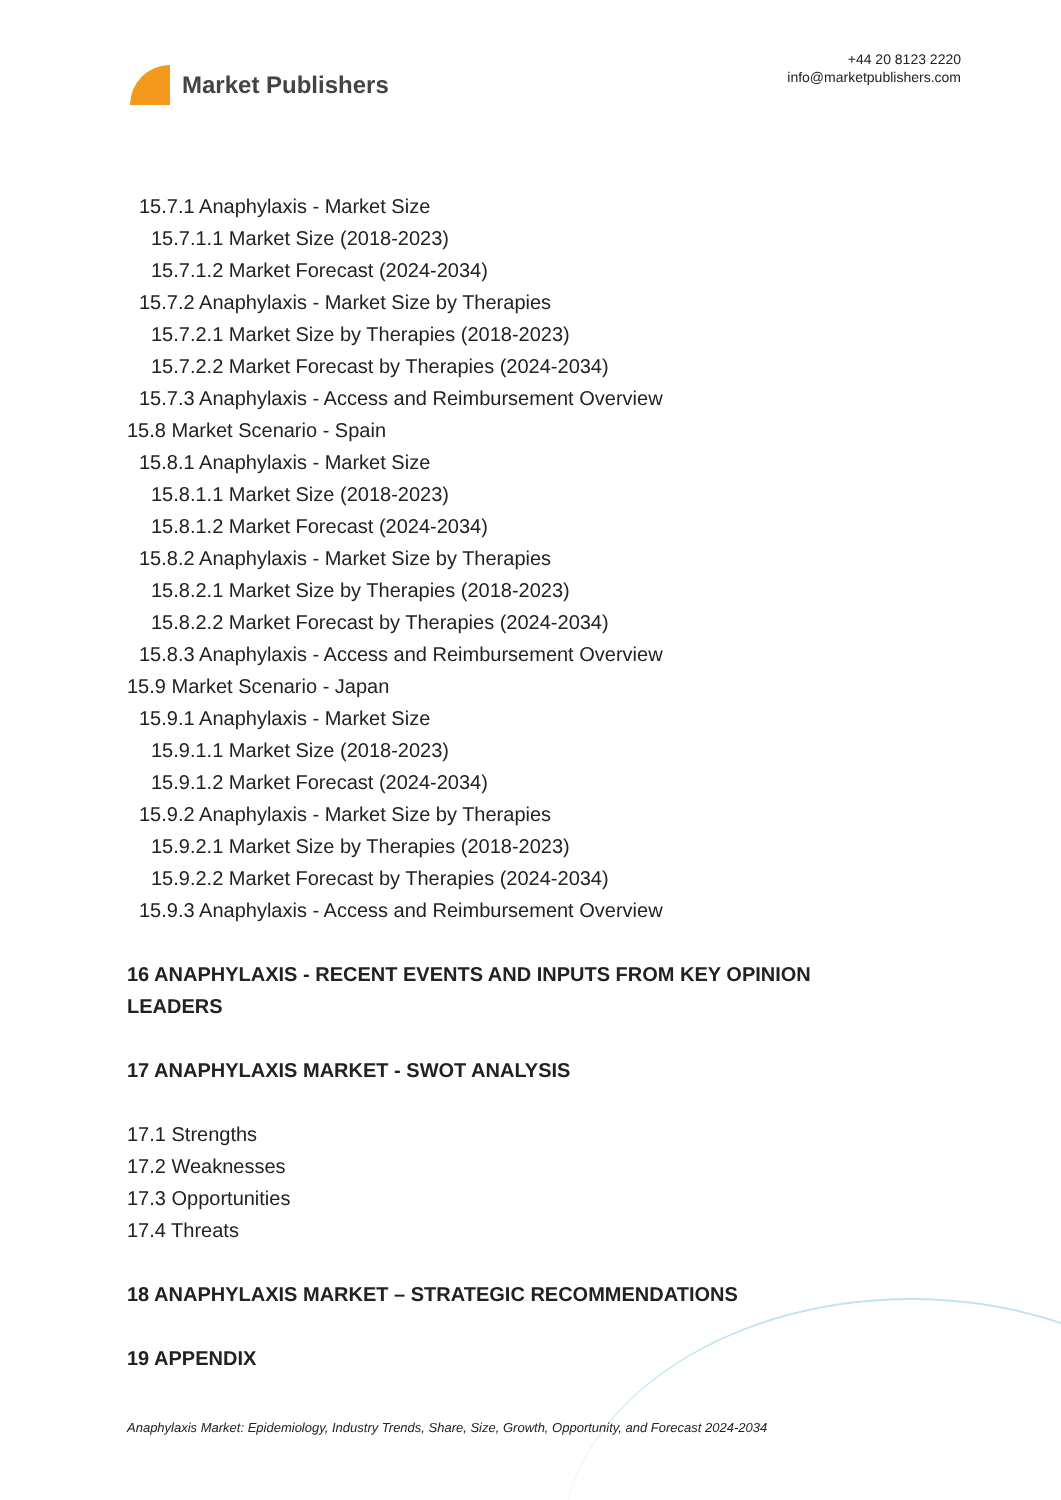Market Publishers
+44 20 8123 2220
info@marketpublishers.com
15.7.1 Anaphylaxis - Market Size
15.7.1.1 Market Size (2018-2023)
15.7.1.2 Market Forecast (2024-2034)
15.7.2 Anaphylaxis - Market Size by Therapies
15.7.2.1 Market Size by Therapies (2018-2023)
15.7.2.2 Market Forecast by Therapies (2024-2034)
15.7.3 Anaphylaxis - Access and Reimbursement Overview
15.8 Market Scenario - Spain
15.8.1 Anaphylaxis - Market Size
15.8.1.1 Market Size (2018-2023)
15.8.1.2 Market Forecast (2024-2034)
15.8.2 Anaphylaxis - Market Size by Therapies
15.8.2.1 Market Size by Therapies (2018-2023)
15.8.2.2 Market Forecast by Therapies (2024-2034)
15.8.3 Anaphylaxis - Access and Reimbursement Overview
15.9 Market Scenario - Japan
15.9.1 Anaphylaxis - Market Size
15.9.1.1 Market Size (2018-2023)
15.9.1.2 Market Forecast (2024-2034)
15.9.2 Anaphylaxis - Market Size by Therapies
15.9.2.1 Market Size by Therapies (2018-2023)
15.9.2.2 Market Forecast by Therapies (2024-2034)
15.9.3 Anaphylaxis - Access and Reimbursement Overview
16 ANAPHYLAXIS - RECENT EVENTS AND INPUTS FROM KEY OPINION LEADERS
17 ANAPHYLAXIS MARKET - SWOT ANALYSIS
17.1 Strengths
17.2 Weaknesses
17.3 Opportunities
17.4 Threats
18 ANAPHYLAXIS MARKET – STRATEGIC RECOMMENDATIONS
19 APPENDIX
Anaphylaxis Market: Epidemiology, Industry Trends, Share, Size, Growth, Opportunity, and Forecast 2024-2034